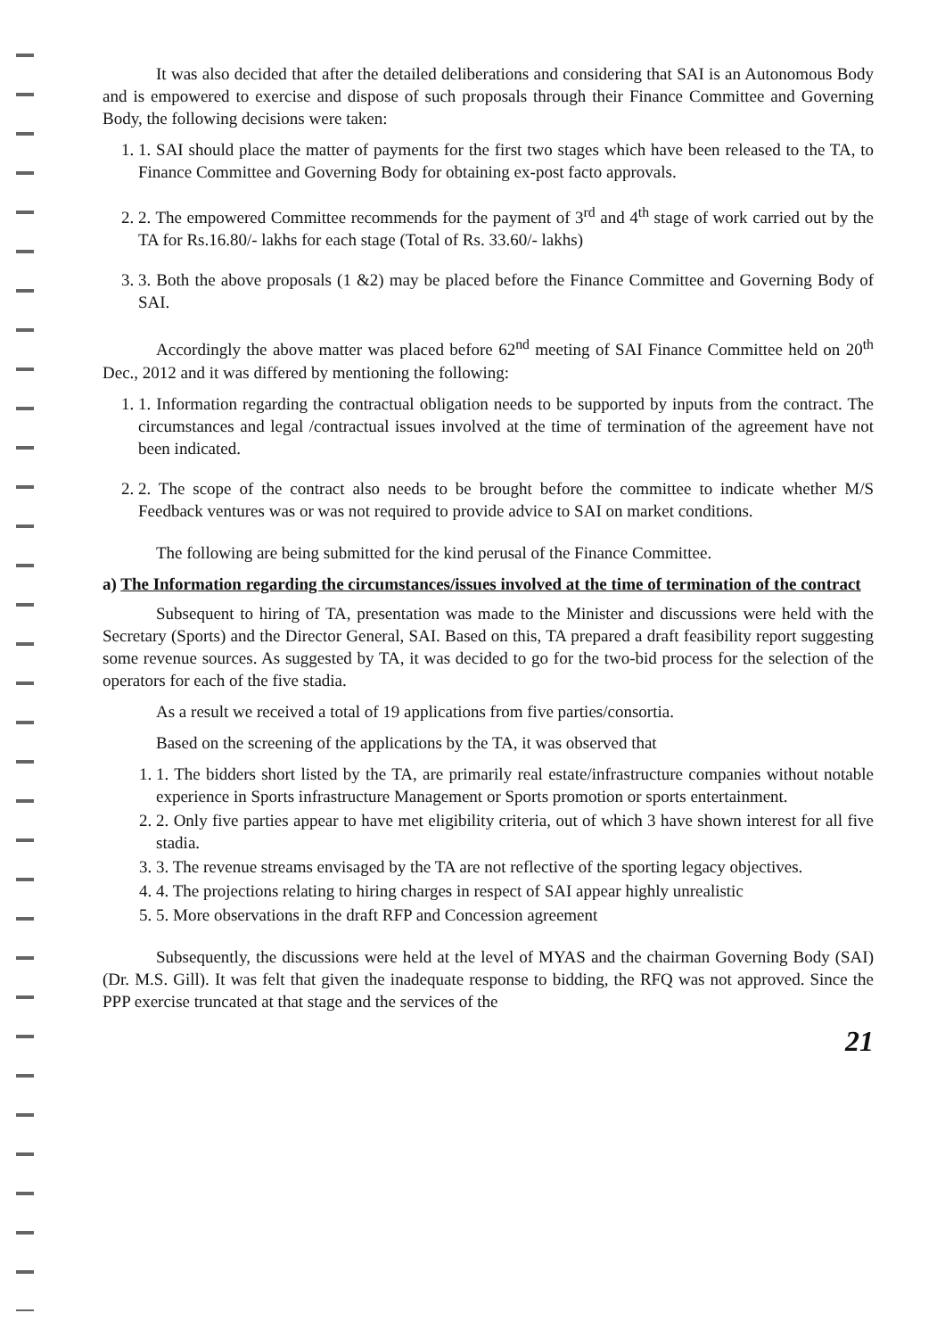It was also decided that after the detailed deliberations and considering that SAI is an Autonomous Body and is empowered to exercise and dispose of such proposals through their Finance Committee and Governing Body, the following decisions were taken:
1. 1. SAI should place the matter of payments for the first two stages which have been released to the TA, to Finance Committee and Governing Body for obtaining ex-post facto approvals.
2. 2. The empowered Committee recommends for the payment of 3<sup>rd</sup> and 4<sup>th</sup> stage of work carried out by the TA for Rs.16.80/- lakhs for each stage (Total of Rs. 33.60/- lakhs)
3. 3. Both the above proposals (1 &2) may be placed before the Finance Committee and Governing Body of SAI.
Accordingly the above matter was placed before 62<sup>nd</sup> meeting of SAI Finance Committee held on 20<sup>th</sup> Dec., 2012 and it was differed by mentioning the following:
1. 1. Information regarding the contractual obligation needs to be supported by inputs from the contract. The circumstances and legal /contractual issues involved at the time of termination of the agreement have not been indicated.
2. 2. The scope of the contract also needs to be brought before the committee to indicate whether M/S Feedback ventures was or was not required to provide advice to SAI on market conditions.
The following are being submitted for the kind perusal of the Finance Committee.
a) The Information regarding the circumstances/issues involved at the time of termination of the contract
Subsequent to hiring of TA, presentation was made to the Minister and discussions were held with the Secretary (Sports) and the Director General, SAI. Based on this, TA prepared a draft feasibility report suggesting some revenue sources. As suggested by TA, it was decided to go for the two-bid process for the selection of the operators for each of the five stadia.
As a result we received a total of 19 applications from five parties/consortia.
Based on the screening of the applications by the TA, it was observed that
1. 1. The bidders short listed by the TA, are primarily real estate/infrastructure companies without notable experience in Sports infrastructure Management or Sports promotion or sports entertainment.
2. 2. Only five parties appear to have met eligibility criteria, out of which 3 have shown interest for all five stadia.
3. 3. The revenue streams envisaged by the TA are not reflective of the sporting legacy objectives.
4. 4. The projections relating to hiring charges in respect of SAI appear highly unrealistic
5. 5. More observations in the draft RFP and Concession agreement
Subsequently, the discussions were held at the level of MYAS and the chairman Governing Body (SAI) (Dr. M.S. Gill). It was felt that given the inadequate response to bidding, the RFQ was not approved. Since the PPP exercise truncated at that stage and the services of the
21